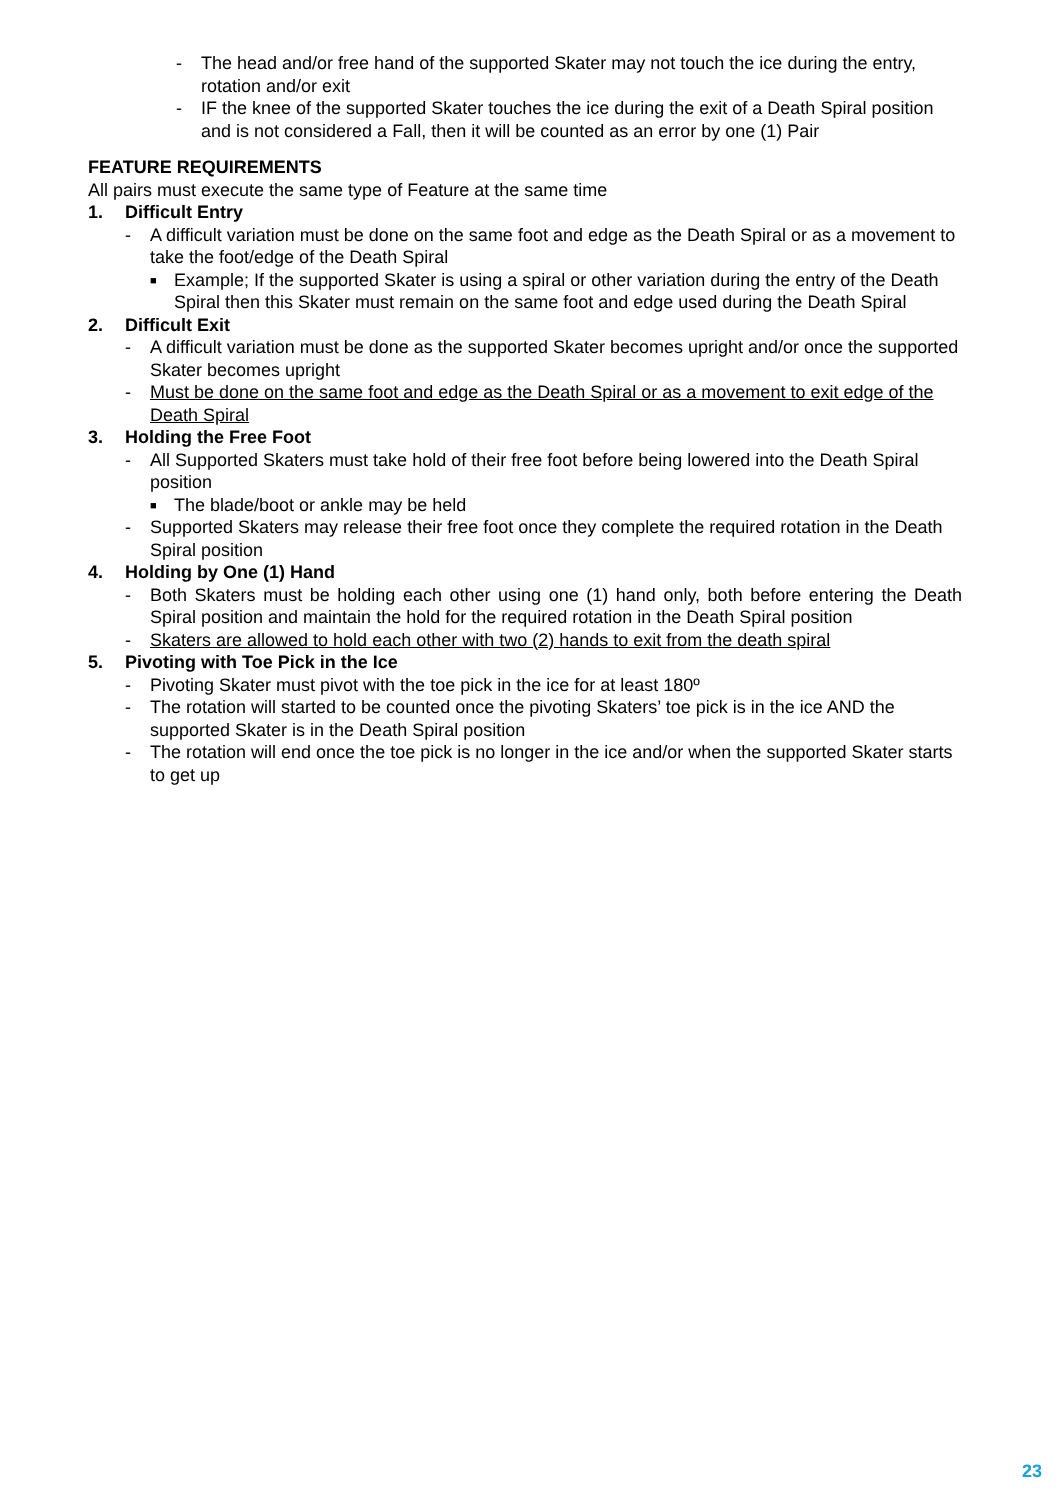- The head and/or free hand of the supported Skater may not touch the ice during the entry, rotation and/or exit
- IF the knee of the supported Skater touches the ice during the exit of a Death Spiral position and is not considered a Fall, then it will be counted as an error by one (1) Pair
FEATURE REQUIREMENTS
All pairs must execute the same type of Feature at the same time
1. Difficult Entry
- A difficult variation must be done on the same foot and edge as the Death Spiral or as a movement to take the foot/edge of the Death Spiral
■ Example; If the supported Skater is using a spiral or other variation during the entry of the Death Spiral then this Skater must remain on the same foot and edge used during the Death Spiral
2. Difficult Exit
- A difficult variation must be done as the supported Skater becomes upright and/or once the supported Skater becomes upright
- Must be done on the same foot and edge as the Death Spiral or as a movement to exit edge of the Death Spiral
3. Holding the Free Foot
- All Supported Skaters must take hold of their free foot before being lowered into the Death Spiral position
■ The blade/boot or ankle may be held
- Supported Skaters may release their free foot once they complete the required rotation in the Death Spiral position
4. Holding by One (1) Hand
- Both Skaters must be holding each other using one (1) hand only, both before entering the Death Spiral position and maintain the hold for the required rotation in the Death Spiral position
- Skaters are allowed to hold each other with two (2) hands to exit from the death spiral
5. Pivoting with Toe Pick in the Ice
- Pivoting Skater must pivot with the toe pick in the ice for at least 180º
- The rotation will started to be counted once the pivoting Skaters’ toe pick is in the ice AND the supported Skater is in the Death Spiral position
- The rotation will end once the toe pick is no longer in the ice and/or when the supported Skater starts to get up
23